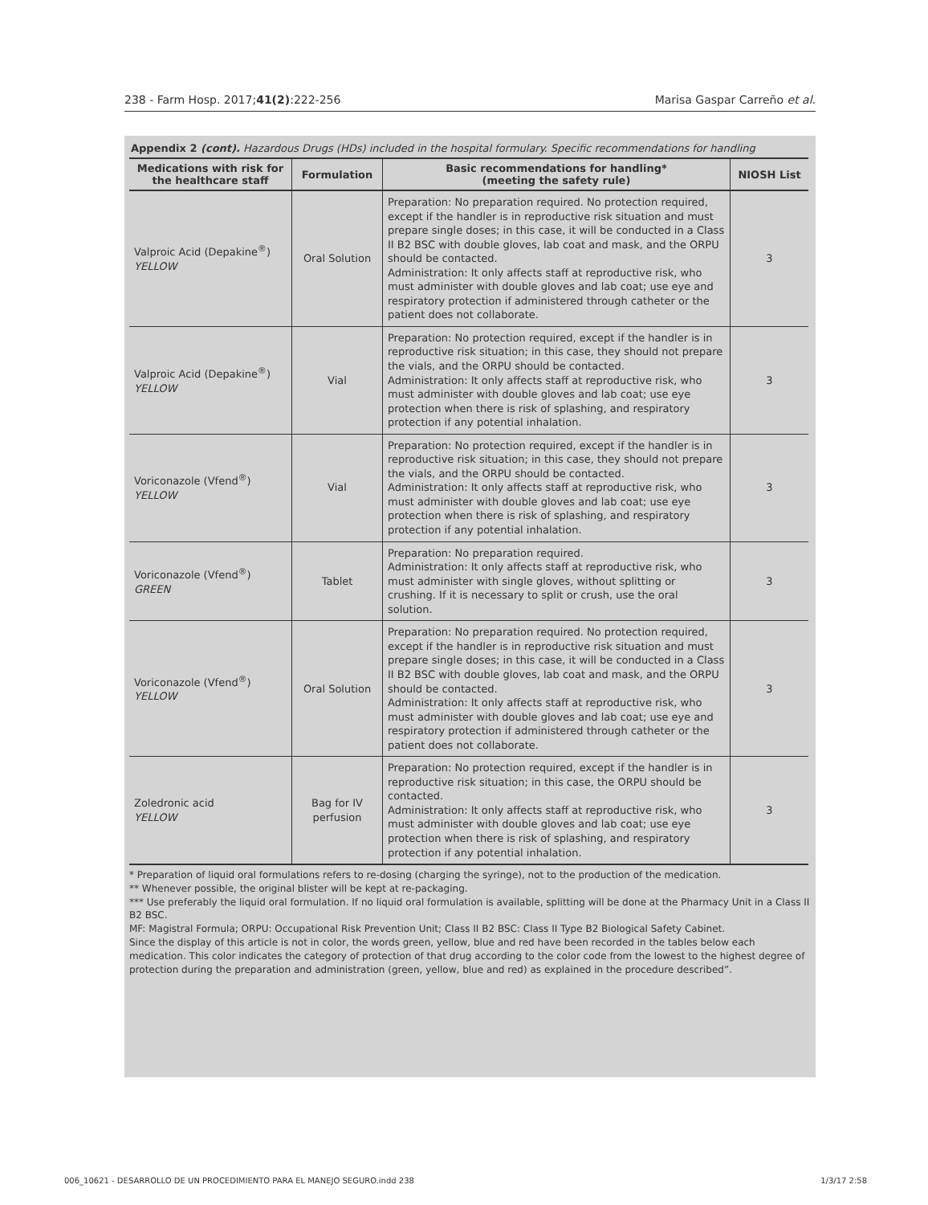238 - Farm Hosp. 2017;41(2):222-256 Marisa Gaspar Carreño et al.
Appendix 2 (cont). Hazardous Drugs (HDs) included in the hospital formulary. Specific recommendations for handling
| Medications with risk for the healthcare staff | Formulation | Basic recommendations for handling* (meeting the safety rule) | NIOSH List |
| --- | --- | --- | --- |
| Valproic Acid (Depakine<sup>®</sup>) YELLOW | Oral Solution | Preparation: No preparation required. No protection required, except if the handler is in reproductive risk situation and must prepare single doses; in this case, it will be conducted in a Class II B2 BSC with double gloves, lab coat and mask, and the ORPU should be contacted. Administration: It only affects staff at reproductive risk, who must administer with double gloves and lab coat; use eye and respiratory protection if administered through catheter or the patient does not collaborate. | 3 |
| Valproic Acid (Depakine<sup>®</sup>) YELLOW | Vial | Preparation: No protection required, except if the handler is in reproductive risk situation; in this case, they should not prepare the vials, and the ORPU should be contacted. Administration: It only affects staff at reproductive risk, who must administer with double gloves and lab coat; use eye protection when there is risk of splashing, and respiratory protection if any potential inhalation. | 3 |
| Voriconazole (Vfend<sup>®</sup>) YELLOW | Vial | Preparation: No protection required, except if the handler is in reproductive risk situation; in this case, they should not prepare the vials, and the ORPU should be contacted. Administration: It only affects staff at reproductive risk, who must administer with double gloves and lab coat; use eye protection when there is risk of splashing, and respiratory protection if any potential inhalation. | 3 |
| Voriconazole (Vfend<sup>®</sup>) GREEN | Tablet | Preparation: No preparation required. Administration: It only affects staff at reproductive risk, who must administer with single gloves, without splitting or crushing. If it is necessary to split or crush, use the oral solution. | 3 |
| Voriconazole (Vfend<sup>®</sup>) YELLOW | Oral Solution | Preparation: No preparation required. No protection required, except if the handler is in reproductive risk situation and must prepare single doses; in this case, it will be conducted in a Class II B2 BSC with double gloves, lab coat and mask, and the ORPU should be contacted. Administration: It only affects staff at reproductive risk, who must administer with double gloves and lab coat; use eye and respiratory protection if administered through catheter or the patient does not collaborate. | 3 |
| Zoledronic acid YELLOW | Bag for IV perfusion | Preparation: No protection required, except if the handler is in reproductive risk situation; in this case, the ORPU should be contacted. Administration: It only affects staff at reproductive risk, who must administer with double gloves and lab coat; use eye protection when there is risk of splashing, and respiratory protection if any potential inhalation. | 3 |
* Preparation of liquid oral formulations refers to re-dosing (charging the syringe), not to the production of the medication.
** Whenever possible, the original blister will be kept at re-packaging.
*** Use preferably the liquid oral formulation. If no liquid oral formulation is available, splitting will be done at the Pharmacy Unit in a Class II B2 BSC.
MF: Magistral Formula; ORPU: Occupational Risk Prevention Unit; Class II B2 BSC: Class II Type B2 Biological Safety Cabinet.
Since the display of this article is not in color, the words green, yellow, blue and red have been recorded in the tables below each medication. This color indicates the category of protection of that drug according to the color code from the lowest to the highest degree of protection during the preparation and administration (green, yellow, blue and red) as explained in the procedure described”.
006_10621 - DESARROLLO DE UN PROCEDIMIENTO PARA EL MANEJO SEGURO.indd 238 1/3/17 2:58